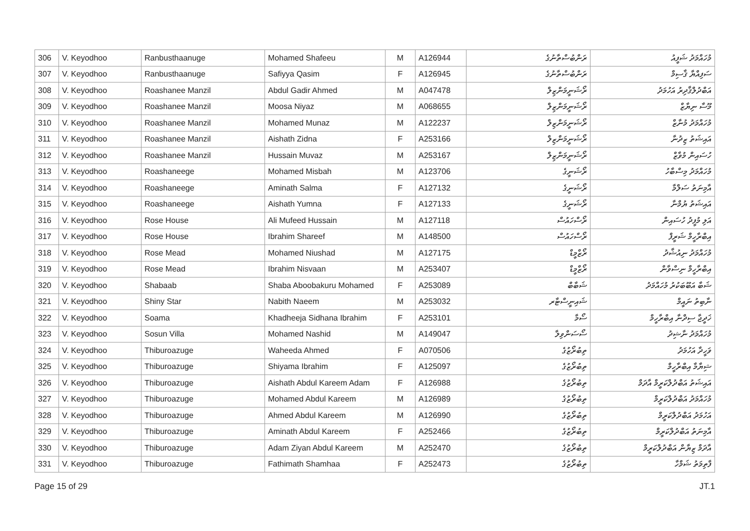| 306 | V. Keyodhoo | Ranbusthaanuge | Mohamed Shafeeu | M | A126944 | ރަންބުސްތާނުގެ | މުހައްމަދު ޝަފީއު |
| 307 | V. Keyodhoo | Ranbusthaanuge | Safiyya Qasim | F | A126945 | ރަންބުސްތާނުގެ | ސަފިއްޔާ ޤާސިމް |
| 308 | V. Keyodhoo | Roashanee Manzil | Abdul Gadir Ahmed | M | A047478 | ރޯޝަނީމަންޒިލް | އަބްދުލްޤާދިރު އަހުމަދު |
| 309 | V. Keyodhoo | Roashanee Manzil | Moosa Niyaz | M | A068655 | ރޯޝަނީމަންޒިލް | މޫސާ ނިޔާޒް |
| 310 | V. Keyodhoo | Roashanee Manzil | Mohamed Munaz | M | A122237 | ރޯޝަނީމަންޒިލް | މުހައްމަދު މުނާޒް |
| 311 | V. Keyodhoo | Roashanee Manzil | Aishath Zidna | F | A253166 | ރޯޝަނީމަންޒިލް | އައިޝަތު ޒިދުނާ |
| 312 | V. Keyodhoo | Roashanee Manzil | Hussain Muvaz | M | A253167 | ރޯޝަނީމަންޒިލް | ހުސައިން މުވާޒް |
| 313 | V. Keyodhoo | Roashaneege | Mohamed Misbah | M | A123706 | ރޯޝަނީގެ | މުހައްމަދު މިސްބާހު |
| 314 | V. Keyodhoo | Roashaneege | Aminath Salma | F | A127132 | ރޯޝަނީގެ | އާމިނަތު ސަލްމާ |
| 315 | V. Keyodhoo | Roashaneege | Aishath Yumna | F | A127133 | ރޯޝަނީގެ | އައިޝަތު ޔުމްނާ |
| 316 | V. Keyodhoo | Rose House | Ali Mufeed Hussain | M | A127118 | ރޯސްހައުސް | އަލި މުފީދު ހުސައިން |
| 317 | V. Keyodhoo | Rose House | Ibrahim Shareef | M | A148500 | ރޯސްހައުސް | އިބްރާހީމް ޝަރީފް |
| 318 | V. Keyodhoo | Rose Mead | Mohamed Niushad | M | A127175 | ރޯޒްމީޑް | މުހައްމަދު ނިއުޝާދު |
| 319 | V. Keyodhoo | Rose Mead | Ibrahim Nisvaan | M | A253407 | ރޯޒްމީޑް | އިބްރާހީމް ނިސްވާން |
| 320 | V. Keyodhoo | Shabaab | Shaba Aboobakuru Mohamed | F | A253089 | ޝަބާބް | ޝަބާ އަބޫބަކުރު މުހައްމަދު |
| 321 | V. Keyodhoo | Shiny Star | Nabith Naeem | M | A253032 | ޝައިނީސްޓާރ | ނާބިތު ނައީމް |
| 322 | V. Keyodhoo | Soama | Khadheeja Sidhana Ibrahim | F | A253101 | ސޯމާ | ޚަދީޖާ ސިދްނާ އިބްރާހީމް |
| 323 | V. Keyodhoo | Sosun Villa | Mohamed Nashid | M | A149047 | ސޯސަންވިލާ | މުހައްމަދު ނާޝިދު |
| 324 | V. Keyodhoo | Thiburoazuge | Waheeda Ahmed | F | A070506 | ތިބުރޯޒުގެ | ވަހީދާ އަހުމަދު |
| 325 | V. Keyodhoo | Thiburoazuge | Shiyama Ibrahim | F | A125097 | ތިބުރޯޒުގެ | ޝިޔާމާ އިބްރާހީމް |
| 326 | V. Keyodhoo | Thiburoazuge | Aishath Abdul Kareem Adam | F | A126988 | ތިބުރޯޒުގެ | އައިޝަތު އަބްދުލްކަރީމް އާދަމް |
| 327 | V. Keyodhoo | Thiburoazuge | Mohamed Abdul Kareem | M | A126989 | ތިބުރޯޒުގެ | މުހައްމަދު އަބްދުލްކަރީމް |
| 328 | V. Keyodhoo | Thiburoazuge | Ahmed Abdul Kareem | M | A126990 | ތިބުރޯޒުގެ | އަހުމަދު އަބްދުލްކަރީމް |
| 329 | V. Keyodhoo | Thiburoazuge | Aminath Abdul Kareem | F | A252466 | ތިބުރޯޒުގެ | އާމިނަތު އަބްދުލްކަރީމް |
| 330 | V. Keyodhoo | Thiburoazuge | Adam Ziyan Abdul Kareem | M | A252470 | ތިބުރޯޒުގެ | އާދަމް ޒިޔާން އަބްދުލްކަރީމް |
| 331 | V. Keyodhoo | Thiburoazuge | Fathimath Shamhaa | F | A252473 | ތިބުރޯޒުގެ | ފާތިމަތު ޝަމްހާ |
Page 15 of 29 JT.1